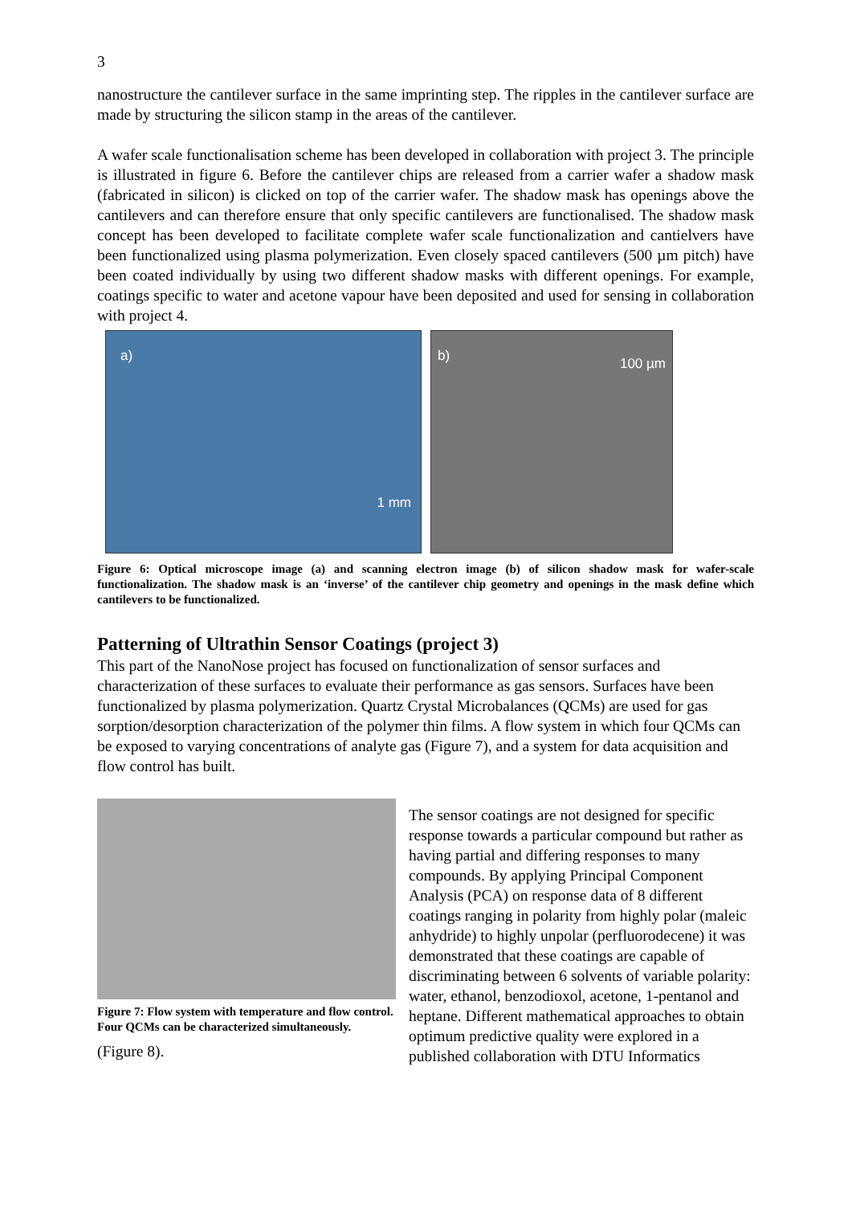3
nanostructure the cantilever surface in the same imprinting step. The ripples in the cantilever surface are made by structuring the silicon stamp in the areas of the cantilever.
A wafer scale functionalisation scheme has been developed in collaboration with project 3. The principle is illustrated in figure 6. Before the cantilever chips are released from a carrier wafer a shadow mask (fabricated in silicon) is clicked on top of the carrier wafer. The shadow mask has openings above the cantilevers and can therefore ensure that only specific cantilevers are functionalised. The shadow mask concept has been developed to facilitate complete wafer scale functionalization and cantielvers have been functionalized using plasma polymerization. Even closely spaced cantilevers (500 µm pitch) have been coated individually by using two different shadow masks with different openings. For example, coatings specific to water and acetone vapour have been deposited and used for sensing in collaboration with project 4.
a)
1 mm
b) 100 µm
Figure 6: Optical microscope image (a) and scanning electron image (b) of silicon shadow mask for wafer-scale functionalization. The shadow mask is an ‘inverse’ of the cantilever chip geometry and openings in the mask define which cantilevers to be functionalized.
Patterning of Ultrathin Sensor Coatings (project 3)
This part of the NanoNose project has focused on functionalization of sensor surfaces and characterization of these surfaces to evaluate their performance as gas sensors. Surfaces have been functionalized by plasma polymerization. Quartz Crystal Microbalances (QCMs) are used for gas sorption/desorption characterization of the polymer thin films. A flow system in which four QCMs can be exposed to varying concentrations of analyte gas (Figure 7), and a system for data acquisition and flow control has built.
Figure 7: Flow system with temperature and flow control. Four QCMs can be characterized simultaneously.
(Figure 8).
The sensor coatings are not designed for specific response towards a particular compound but rather as having partial and differing responses to many compounds. By applying Principal Component Analysis (PCA) on response data of 8 different coatings ranging in polarity from highly polar (maleic anhydride) to highly unpolar (perfluorodecene) it was demonstrated that these coatings are capable of discriminating between 6 solvents of variable polarity: water, ethanol, benzodioxol, acetone, 1-pentanol and heptane. Different mathematical approaches to obtain optimum predictive quality were explored in a published collaboration with DTU Informatics